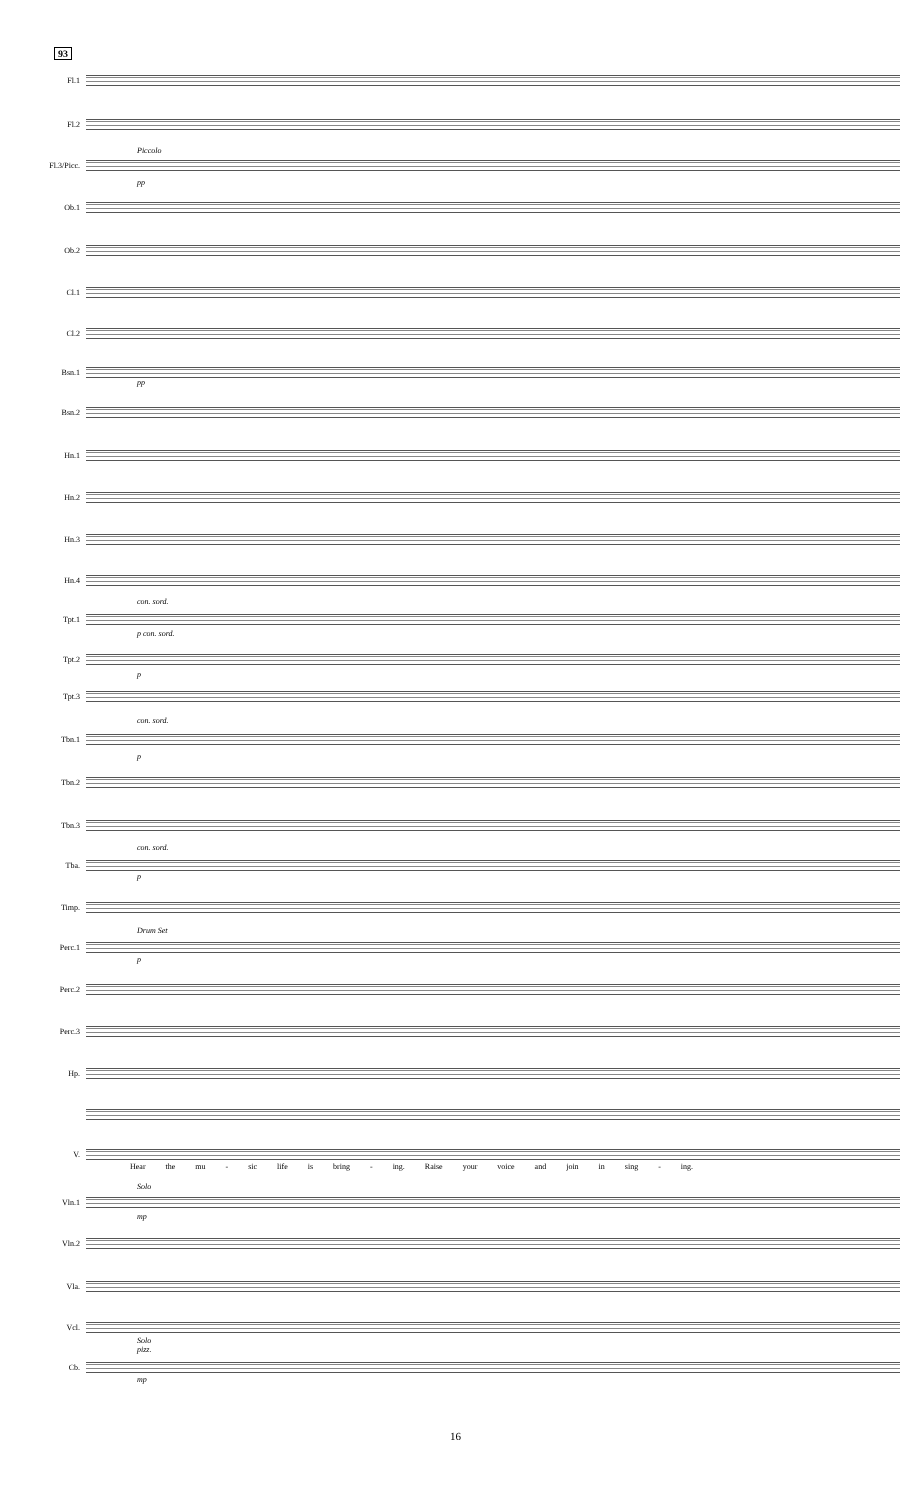93
Fl.1
Fl.2
Piccolo
Fl.3/Picc.
pp
Ob.1
Ob.2
Cl.1
Cl.2
Bsn.1
pp
Bsn.2
Hn.1
Hn.2
Hn.3
Hn.4
con. sord.
Tpt.1
p con. sord.
Tpt.2
p
Tpt.3
con. sord.
Tbn.1
p
Tbn.2
Tbn.3
con. sord.
Tba.
p
Timp.
Drum Set
Perc.1
p
Perc.2
Perc.3
Hp.
V.
Hear the mu - sic life is bring - ing. Raise your voice and join in sing - ing.
Solo
Vln.1
mp
Vln.2
Vla.
Vcl.
Solo
pizz.
Cb.
mp
16